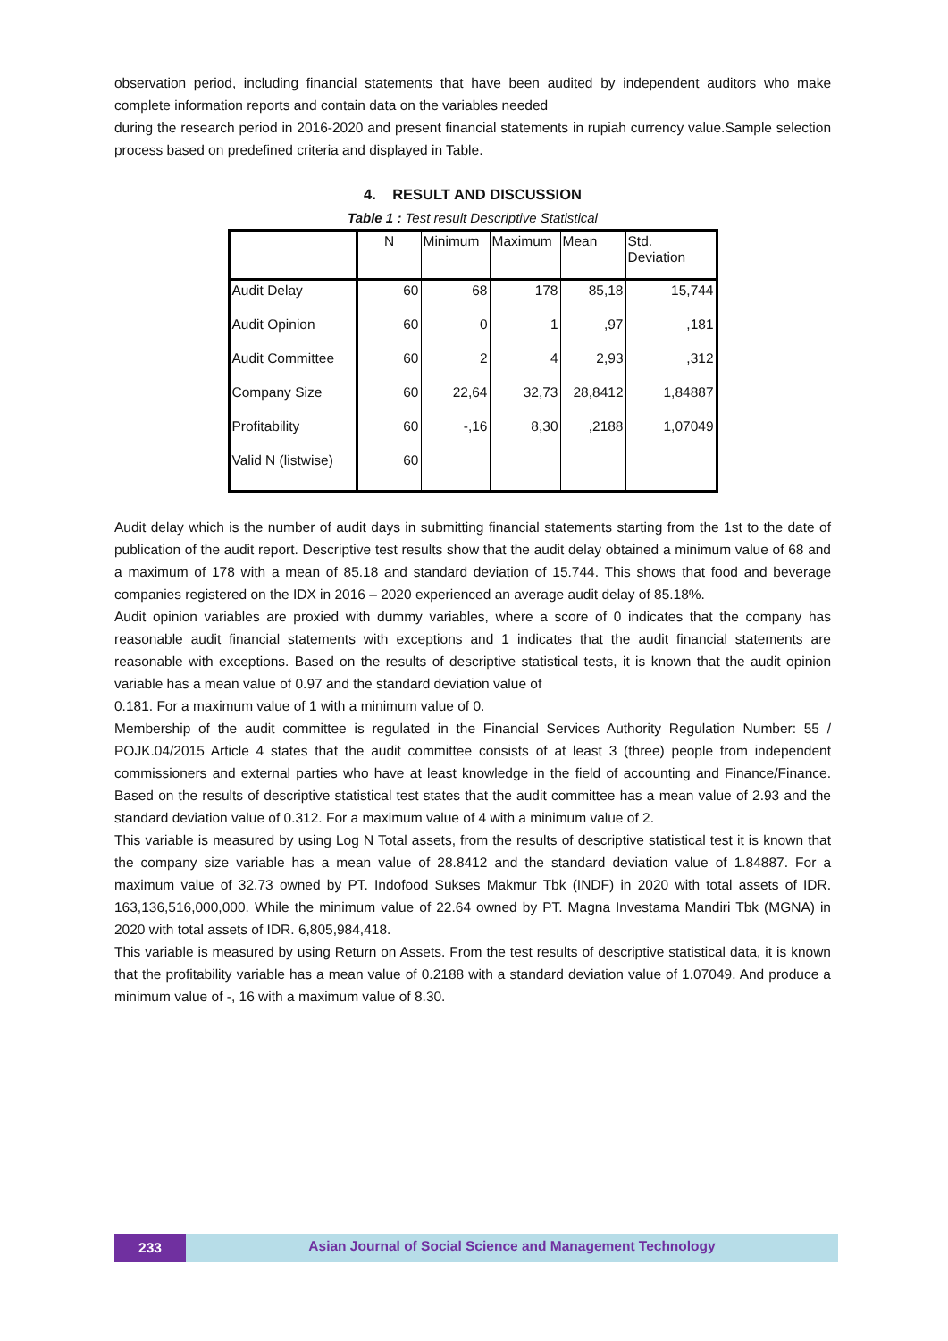observation period, including financial statements that have been audited by independent auditors who make complete information reports and contain data on the variables needed
during the research period in 2016-2020 and present financial statements in rupiah currency value.Sample selection process based on predefined criteria and displayed in Table.
4. RESULT AND DISCUSSION
Table 1 : Test result Descriptive Statistical
| | N | Minimum | Maximum | Mean | Std. Deviation |
| --- | --- | --- | --- | --- | --- |
| Audit Delay | 60 | 68 | 178 | 85,18 | 15,744 |
| Audit Opinion | 60 | 0 | 1 | ,97 | ,181 |
| Audit Committee | 60 | 2 | 4 | 2,93 | ,312 |
| Company Size | 60 | 22,64 | 32,73 | 28,8412 | 1,84887 |
| Profitability | 60 | -,16 | 8,30 | ,2188 | 1,07049 |
| Valid N (listwise) | 60 | | | | |
Audit delay which is the number of audit days in submitting financial statements starting from the 1st to the date of publication of the audit report. Descriptive test results show that the audit delay obtained a minimum value of 68 and a maximum of 178 with a mean of 85.18 and standard deviation of 15.744. This shows that food and beverage companies registered on the IDX in 2016 – 2020 experienced an average audit delay of 85.18%.
Audit opinion variables are proxied with dummy variables, where a score of 0 indicates that the company has reasonable audit financial statements with exceptions and 1 indicates that the audit financial statements are reasonable with exceptions. Based on the results of descriptive statistical tests, it is known that the audit opinion variable has a mean value of 0.97 and the standard deviation value of
0.181. For a maximum value of 1 with a minimum value of 0.
Membership of the audit committee is regulated in the Financial Services Authority Regulation Number: 55 / POJK.04/2015 Article 4 states that the audit committee consists of at least 3 (three) people from independent commissioners and external parties who have at least knowledge in the field of accounting and Finance/Finance. Based on the results of descriptive statistical test states that the audit committee has a mean value of 2.93 and the standard deviation value of 0.312. For a maximum value of 4 with a minimum value of 2.
This variable is measured by using Log N Total assets, from the results of descriptive statistical test it is known that the company size variable has a mean value of 28.8412 and the standard deviation value of 1.84887. For a maximum value of 32.73 owned by PT. Indofood Sukses Makmur Tbk (INDF) in 2020 with total assets of IDR. 163,136,516,000,000. While the minimum value of 22.64 owned by PT. Magna Investama Mandiri Tbk (MGNA) in 2020 with total assets of IDR. 6,805,984,418.
This variable is measured by using Return on Assets. From the test results of descriptive statistical data, it is known that the profitability variable has a mean value of 0.2188 with a standard deviation value of 1.07049. And produce a minimum value of -, 16 with a maximum value of 8.30.
233
Asian Journal of Social Science and Management Technology